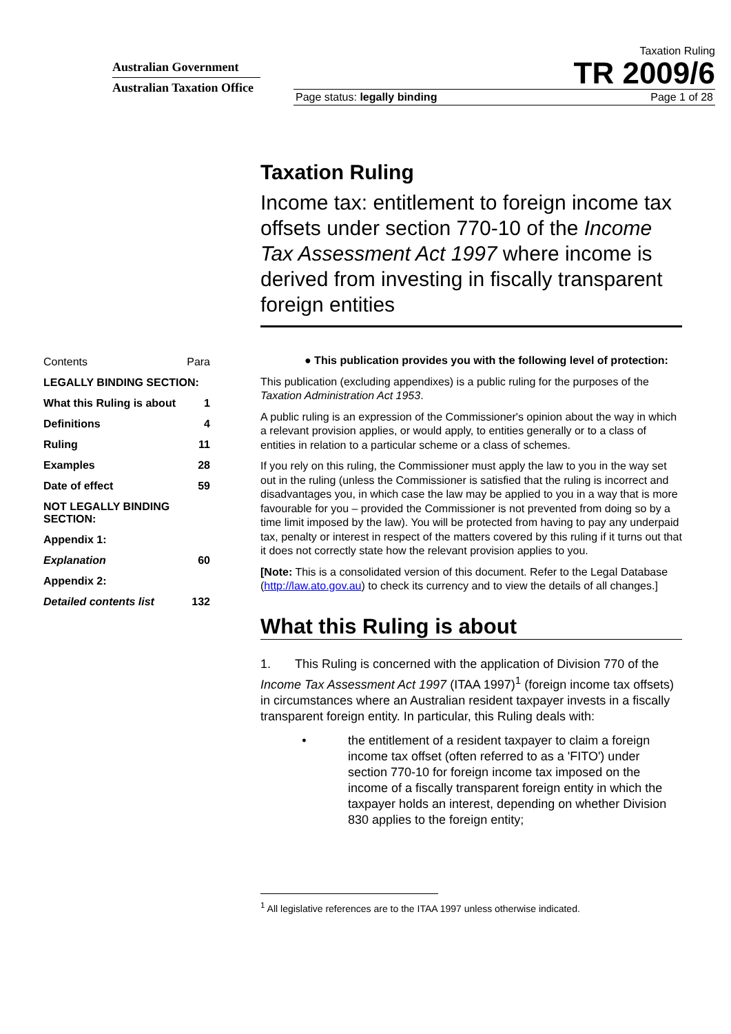Australian Government
Australian Taxation Office
Taxation Ruling
TR 2009/6
Page status: legally binding Page 1 of 28
Taxation Ruling
Income tax: entitlement to foreign income tax offsets under section 770-10 of the Income Tax Assessment Act 1997 where income is derived from investing in fiscally transparent foreign entities
| Contents | Para |
| LEGALLY BINDING SECTION: | |
| What this Ruling is about | 1 |
| Definitions | 4 |
| Ruling | 11 |
| Examples | 28 |
| Date of effect | 59 |
| NOT LEGALLY BINDING SECTION: | |
| Appendix 1: | |
| Explanation | 60 |
| Appendix 2: | |
| Detailed contents list | 132 |
● This publication provides you with the following level of protection:
This publication (excluding appendixes) is a public ruling for the purposes of the Taxation Administration Act 1953.
A public ruling is an expression of the Commissioner's opinion about the way in which a relevant provision applies, or would apply, to entities generally or to a class of entities in relation to a particular scheme or a class of schemes.
If you rely on this ruling, the Commissioner must apply the law to you in the way set out in the ruling (unless the Commissioner is satisfied that the ruling is incorrect and disadvantages you, in which case the law may be applied to you in a way that is more favourable for you – provided the Commissioner is not prevented from doing so by a time limit imposed by the law). You will be protected from having to pay any underpaid tax, penalty or interest in respect of the matters covered by this ruling if it turns out that it does not correctly state how the relevant provision applies to you.
[Note: This is a consolidated version of this document. Refer to the Legal Database (http://law.ato.gov.au) to check its currency and to view the details of all changes.]
What this Ruling is about
1. This Ruling is concerned with the application of Division 770 of the Income Tax Assessment Act 1997 (ITAA 1997)<sup>1</sup> (foreign income tax offsets) in circumstances where an Australian resident taxpayer invests in a fiscally transparent foreign entity. In particular, this Ruling deals with:
• the entitlement of a resident taxpayer to claim a foreign income tax offset (often referred to as a 'FITO') under section 770-10 for foreign income tax imposed on the income of a fiscally transparent foreign entity in which the taxpayer holds an interest, depending on whether Division 830 applies to the foreign entity;
<sup>1</sup> All legislative references are to the ITAA 1997 unless otherwise indicated.